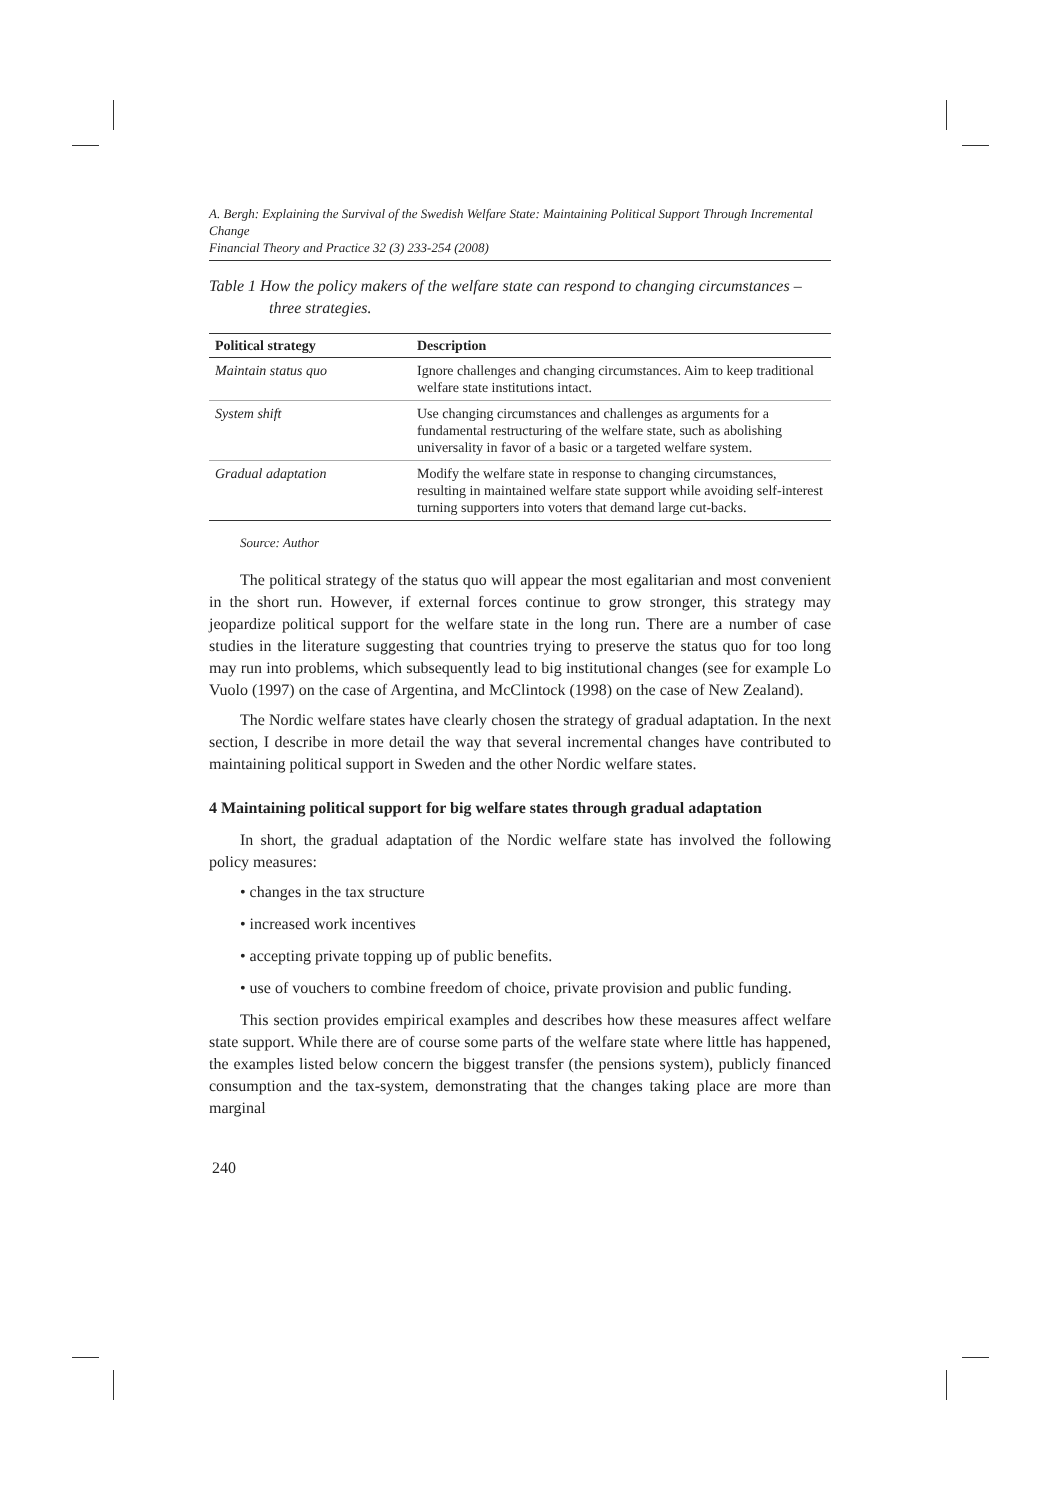A. Bergh: Explaining the Survival of the Swedish Welfare State: Maintaining Political Support Through Incremental Change
Financial Theory and Practice 32 (3) 233-254 (2008)
Table 1 How the policy makers of the welfare state can respond to changing circumstances – three strategies.
| Political strategy | Description |
| --- | --- |
| Maintain status quo | Ignore challenges and changing circumstances. Aim to keep traditional welfare state institutions intact. |
| System shift | Use changing circumstances and challenges as arguments for a fundamental restructuring of the welfare state, such as abolishing universality in favor of a basic or a targeted welfare system. |
| Gradual adaptation | Modify the welfare state in response to changing circumstances, resulting in maintained welfare state support while avoiding self-interest turning supporters into voters that demand large cut-backs. |
Source: Author
The political strategy of the status quo will appear the most egalitarian and most convenient in the short run. However, if external forces continue to grow stronger, this strategy may jeopardize political support for the welfare state in the long run. There are a number of case studies in the literature suggesting that countries trying to preserve the status quo for too long may run into problems, which subsequently lead to big institutional changes (see for example Lo Vuolo (1997) on the case of Argentina, and McClintock (1998) on the case of New Zealand).
The Nordic welfare states have clearly chosen the strategy of gradual adaptation. In the next section, I describe in more detail the way that several incremental changes have contributed to maintaining political support in Sweden and the other Nordic welfare states.
4 Maintaining political support for big welfare states through gradual adaptation
In short, the gradual adaptation of the Nordic welfare state has involved the following policy measures:
• changes in the tax structure
• increased work incentives
• accepting private topping up of public benefits.
• use of vouchers to combine freedom of choice, private provision and public funding.
This section provides empirical examples and describes how these measures affect welfare state support. While there are of course some parts of the welfare state where little has happened, the examples listed below concern the biggest transfer (the pensions system), publicly financed consumption and the tax-system, demonstrating that the changes taking place are more than marginal
240